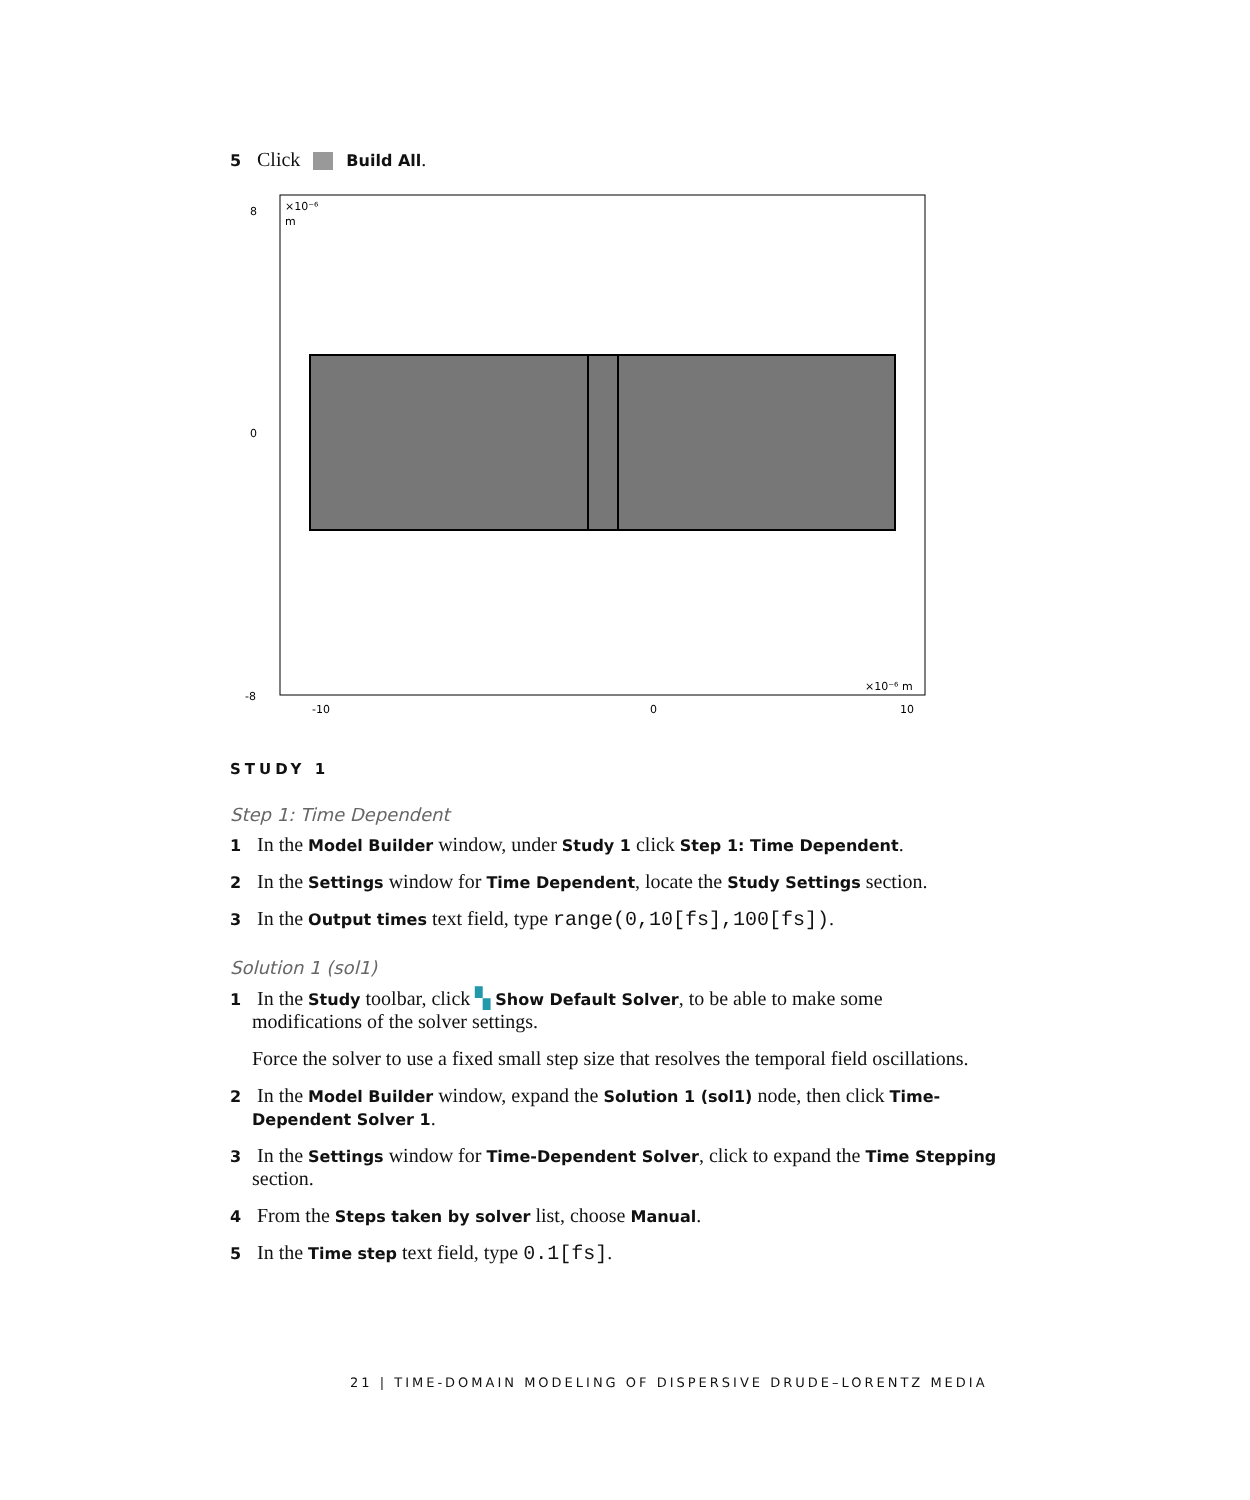5 Click Build All.
×10⁻⁶
m
8
0
-8
-10
0
10
×10⁻⁶ m
STUDY 1
Step 1: Time Dependent
1 In the Model Builder window, under Study 1 click Step 1: Time Dependent.
2 In the Settings window for Time Dependent, locate the Study Settings section.
3 In the Output times text field, type range(0,10[fs],100[fs]).
Solution 1 (sol1)
1 In the Study toolbar, click ▚ Show Default Solver, to be able to make some
modifications of the solver settings.
Force the solver to use a fixed small step size that resolves the temporal field oscillations.
2 In the Model Builder window, expand the Solution 1 (sol1) node, then click Time-
Dependent Solver 1.
3 In the Settings window for Time-Dependent Solver, click to expand the Time Stepping
section.
4 From the Steps taken by solver list, choose Manual.
5 In the Time step text field, type 0.1[fs].
21 | TIME-DOMAIN MODELING OF DISPERSIVE DRUDE–LORENTZ MEDIA